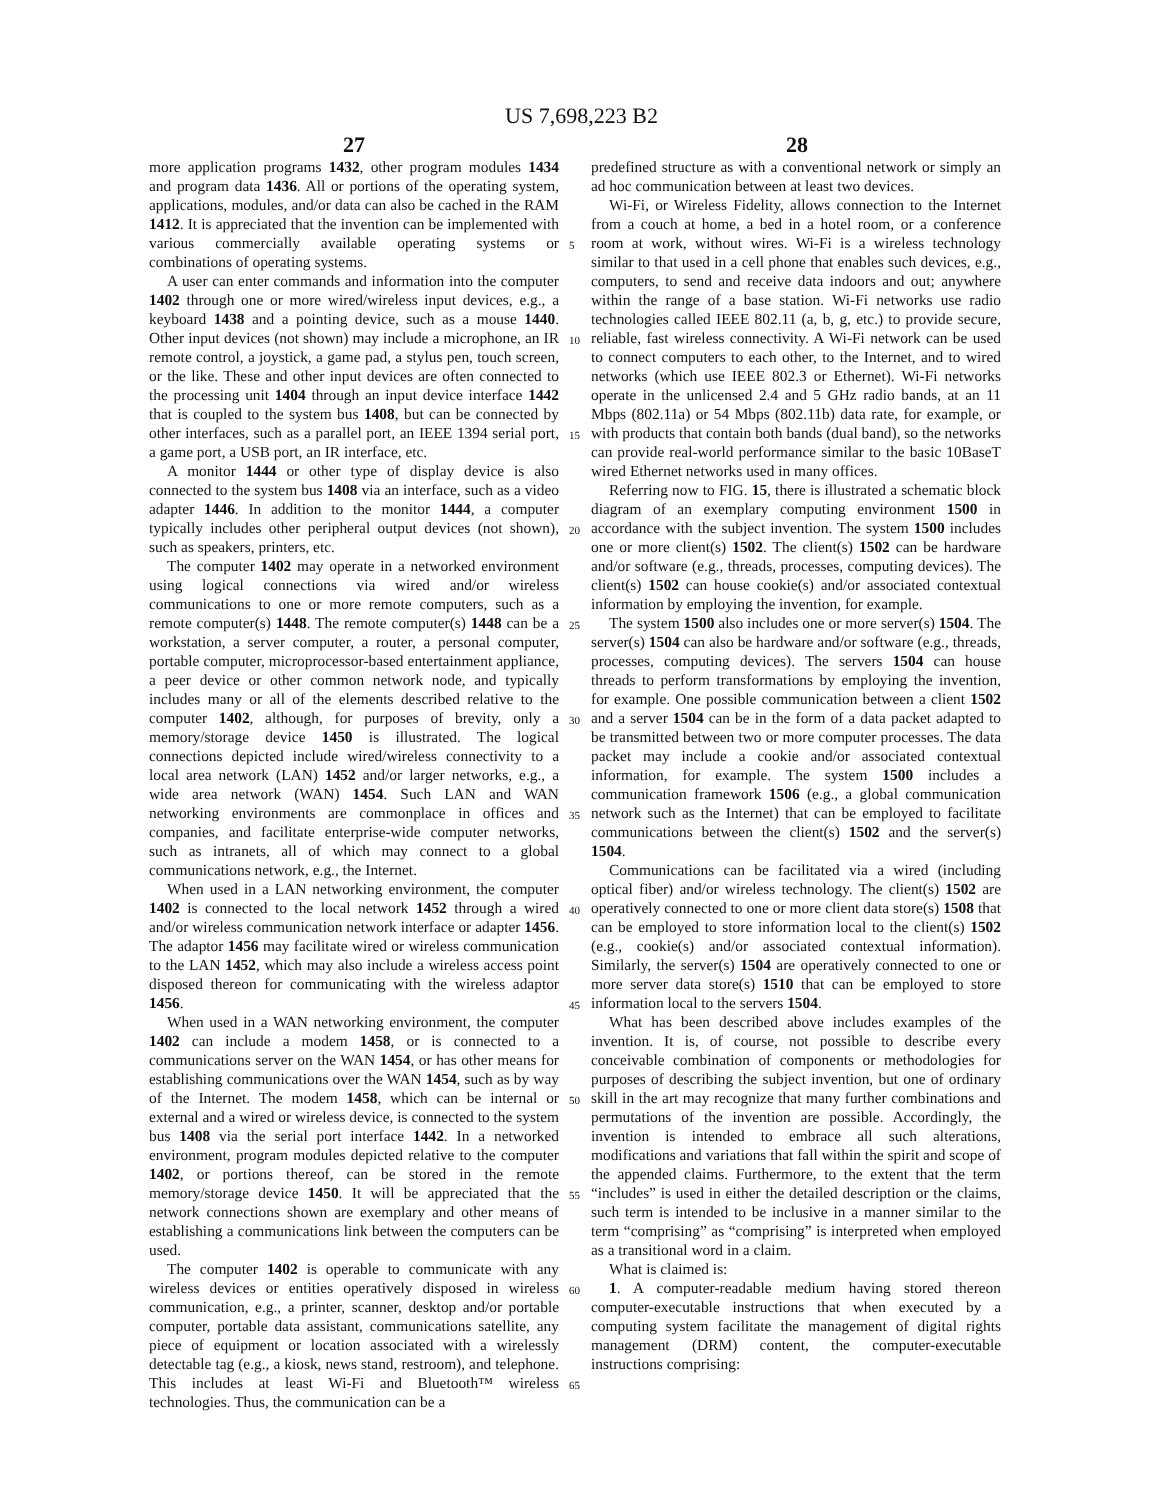US 7,698,223 B2
27 28
more application programs 1432, other program modules 1434 and program data 1436. All or portions of the operating system, applications, modules, and/or data can also be cached in the RAM 1412. It is appreciated that the invention can be implemented with various commercially available operating systems or combinations of operating systems.
A user can enter commands and information into the computer 1402 through one or more wired/wireless input devices, e.g., a keyboard 1438 and a pointing device, such as a mouse 1440. Other input devices (not shown) may include a microphone, an IR remote control, a joystick, a game pad, a stylus pen, touch screen, or the like. These and other input devices are often connected to the processing unit 1404 through an input device interface 1442 that is coupled to the system bus 1408, but can be connected by other interfaces, such as a parallel port, an IEEE 1394 serial port, a game port, a USB port, an IR interface, etc.
A monitor 1444 or other type of display device is also connected to the system bus 1408 via an interface, such as a video adapter 1446. In addition to the monitor 1444, a computer typically includes other peripheral output devices (not shown), such as speakers, printers, etc.
The computer 1402 may operate in a networked environment using logical connections via wired and/or wireless communications to one or more remote computers, such as a remote computer(s) 1448. The remote computer(s) 1448 can be a workstation, a server computer, a router, a personal computer, portable computer, microprocessor-based entertainment appliance, a peer device or other common network node, and typically includes many or all of the elements described relative to the computer 1402, although, for purposes of brevity, only a memory/storage device 1450 is illustrated. The logical connections depicted include wired/wireless connectivity to a local area network (LAN) 1452 and/or larger networks, e.g., a wide area network (WAN) 1454. Such LAN and WAN networking environments are commonplace in offices and companies, and facilitate enterprise-wide computer networks, such as intranets, all of which may connect to a global communications network, e.g., the Internet.
When used in a LAN networking environment, the computer 1402 is connected to the local network 1452 through a wired and/or wireless communication network interface or adapter 1456. The adaptor 1456 may facilitate wired or wireless communication to the LAN 1452, which may also include a wireless access point disposed thereon for communicating with the wireless adaptor 1456.
When used in a WAN networking environment, the computer 1402 can include a modem 1458, or is connected to a communications server on the WAN 1454, or has other means for establishing communications over the WAN 1454, such as by way of the Internet. The modem 1458, which can be internal or external and a wired or wireless device, is connected to the system bus 1408 via the serial port interface 1442. In a networked environment, program modules depicted relative to the computer 1402, or portions thereof, can be stored in the remote memory/storage device 1450. It will be appreciated that the network connections shown are exemplary and other means of establishing a communications link between the computers can be used.
The computer 1402 is operable to communicate with any wireless devices or entities operatively disposed in wireless communication, e.g., a printer, scanner, desktop and/or portable computer, portable data assistant, communications satellite, any piece of equipment or location associated with a wirelessly detectable tag (e.g., a kiosk, news stand, restroom), and telephone. This includes at least Wi-Fi and Bluetooth™ wireless technologies. Thus, the communication can be a
5
10
15
20
25
30
35
40
45
50
55
60
65
predefined structure as with a conventional network or simply an ad hoc communication between at least two devices.
Wi-Fi, or Wireless Fidelity, allows connection to the Internet from a couch at home, a bed in a hotel room, or a conference room at work, without wires. Wi-Fi is a wireless technology similar to that used in a cell phone that enables such devices, e.g., computers, to send and receive data indoors and out; anywhere within the range of a base station. Wi-Fi networks use radio technologies called IEEE 802.11 (a, b, g, etc.) to provide secure, reliable, fast wireless connectivity. A Wi-Fi network can be used to connect computers to each other, to the Internet, and to wired networks (which use IEEE 802.3 or Ethernet). Wi-Fi networks operate in the unlicensed 2.4 and 5 GHz radio bands, at an 11 Mbps (802.11a) or 54 Mbps (802.11b) data rate, for example, or with products that contain both bands (dual band), so the networks can provide real-world performance similar to the basic 10BaseT wired Ethernet networks used in many offices.
Referring now to FIG. 15, there is illustrated a schematic block diagram of an exemplary computing environment 1500 in accordance with the subject invention. The system 1500 includes one or more client(s) 1502. The client(s) 1502 can be hardware and/or software (e.g., threads, processes, computing devices). The client(s) 1502 can house cookie(s) and/or associated contextual information by employing the invention, for example.
The system 1500 also includes one or more server(s) 1504. The server(s) 1504 can also be hardware and/or software (e.g., threads, processes, computing devices). The servers 1504 can house threads to perform transformations by employing the invention, for example. One possible communication between a client 1502 and a server 1504 can be in the form of a data packet adapted to be transmitted between two or more computer processes. The data packet may include a cookie and/or associated contextual information, for example. The system 1500 includes a communication framework 1506 (e.g., a global communication network such as the Internet) that can be employed to facilitate communications between the client(s) 1502 and the server(s) 1504.
Communications can be facilitated via a wired (including optical fiber) and/or wireless technology. The client(s) 1502 are operatively connected to one or more client data store(s) 1508 that can be employed to store information local to the client(s) 1502 (e.g., cookie(s) and/or associated contextual information). Similarly, the server(s) 1504 are operatively connected to one or more server data store(s) 1510 that can be employed to store information local to the servers 1504.
What has been described above includes examples of the invention. It is, of course, not possible to describe every conceivable combination of components or methodologies for purposes of describing the subject invention, but one of ordinary skill in the art may recognize that many further combinations and permutations of the invention are possible. Accordingly, the invention is intended to embrace all such alterations, modifications and variations that fall within the spirit and scope of the appended claims. Furthermore, to the extent that the term “includes” is used in either the detailed description or the claims, such term is intended to be inclusive in a manner similar to the term “comprising” as “comprising” is interpreted when employed as a transitional word in a claim.
What is claimed is:
1. A computer-readable medium having stored thereon computer-executable instructions that when executed by a computing system facilitate the management of digital rights management (DRM) content, the computer-executable instructions comprising: